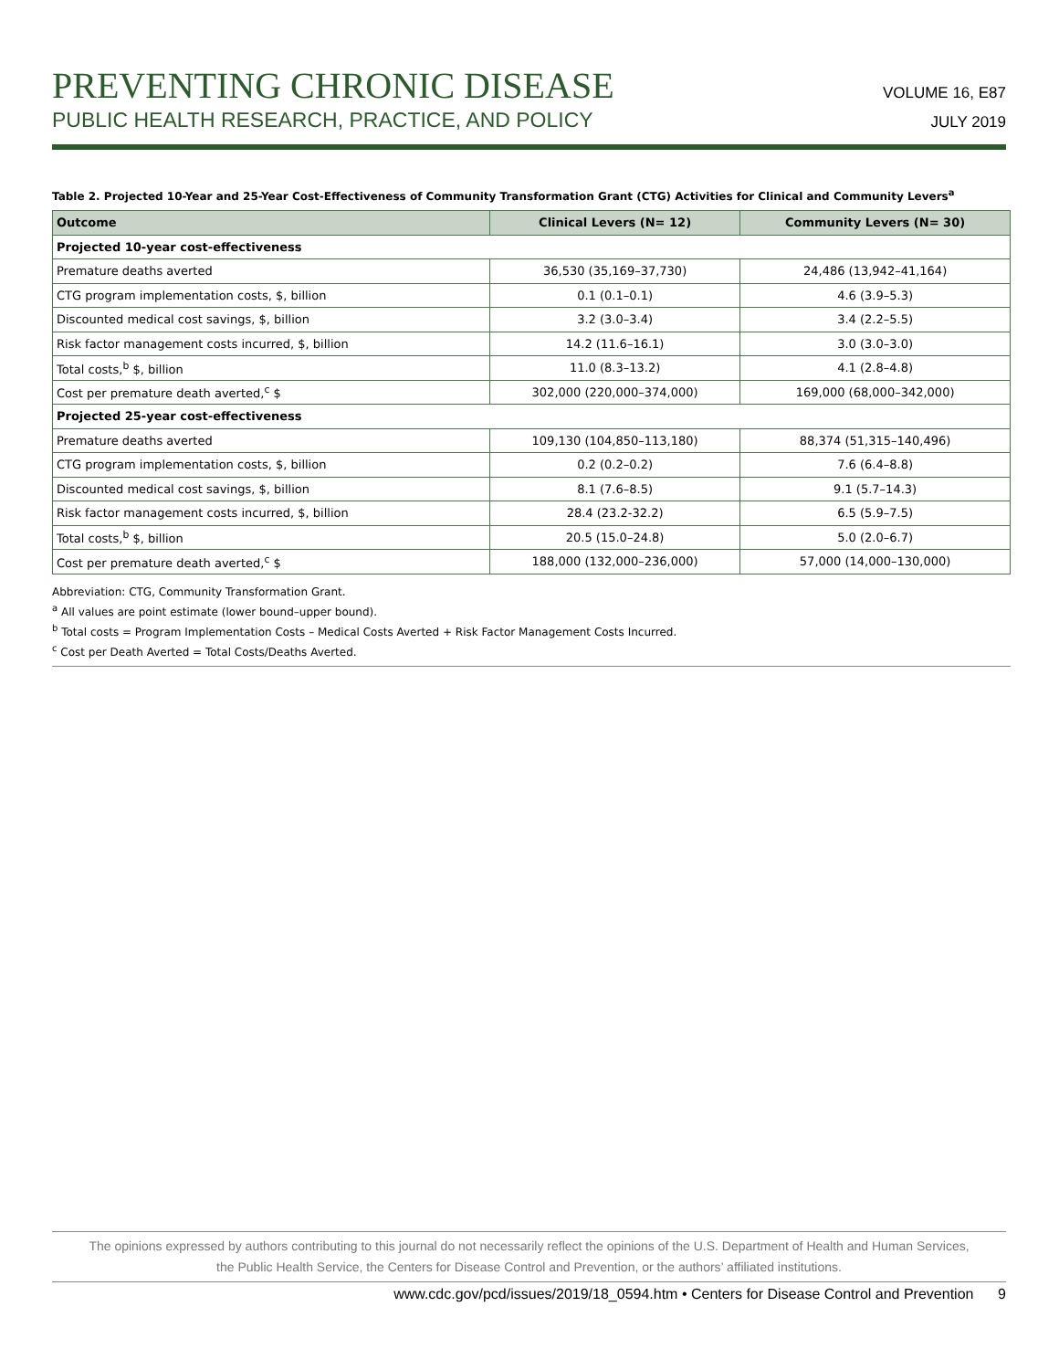PREVENTING CHRONIC DISEASE
PUBLIC HEALTH RESEARCH, PRACTICE, AND POLICY
VOLUME 16, E87
JULY 2019
Table 2. Projected 10-Year and 25-Year Cost-Effectiveness of Community Transformation Grant (CTG) Activities for Clinical and Community Levers<sup>a</sup>
| Outcome | Clinical Levers (N= 12) | Community Levers (N= 30) |
| --- | --- | --- |
| Projected 10-year cost-effectiveness | | |
| Premature deaths averted | 36,530 (35,169–37,730) | 24,486 (13,942–41,164) |
| CTG program implementation costs, $, billion | 0.1 (0.1–0.1) | 4.6 (3.9–5.3) |
| Discounted medical cost savings, $, billion | 3.2 (3.0–3.4) | 3.4 (2.2–5.5) |
| Risk factor management costs incurred, $, billion | 14.2 (11.6–16.1) | 3.0 (3.0–3.0) |
| Total costs,<sup>b</sup> $, billion | 11.0 (8.3–13.2) | 4.1 (2.8–4.8) |
| Cost per premature death averted,<sup>c</sup> $ | 302,000 (220,000–374,000) | 169,000 (68,000–342,000) |
| Projected 25-year cost-effectiveness | | |
| Premature deaths averted | 109,130 (104,850–113,180) | 88,374 (51,315–140,496) |
| CTG program implementation costs, $, billion | 0.2 (0.2–0.2) | 7.6 (6.4–8.8) |
| Discounted medical cost savings, $, billion | 8.1 (7.6–8.5) | 9.1 (5.7–14.3) |
| Risk factor management costs incurred, $, billion | 28.4 (23.2-32.2) | 6.5 (5.9–7.5) |
| Total costs,<sup>b</sup> $, billion | 20.5 (15.0–24.8) | 5.0 (2.0–6.7) |
| Cost per premature death averted,<sup>c</sup> $ | 188,000 (132,000–236,000) | 57,000 (14,000–130,000) |
Abbreviation: CTG, Community Transformation Grant.
<sup>a</sup> All values are point estimate (lower bound–upper bound).
<sup>b</sup> Total costs = Program Implementation Costs – Medical Costs Averted + Risk Factor Management Costs Incurred.
<sup>c</sup> Cost per Death Averted = Total Costs/Deaths Averted.
The opinions expressed by authors contributing to this journal do not necessarily reflect the opinions of the U.S. Department of Health and Human Services,
the Public Health Service, the Centers for Disease Control and Prevention, or the authors’ affiliated institutions.
www.cdc.gov/pcd/issues/2019/18_0594.htm • Centers for Disease Control and Prevention 9